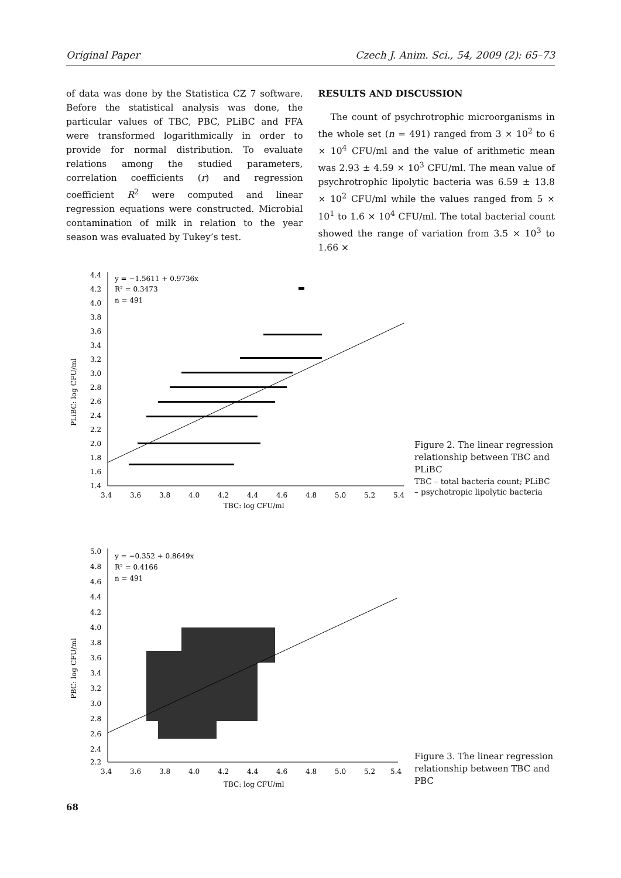Original Paper Czech J. Anim. Sci., 54, 2009 (2): 65–73
of data was done by the Statistica CZ 7 software. Before the statistical analysis was done, the particular values of TBC, PBC, PLiBC and FFA were transformed logarithmically in order to provide for normal distribution. To evaluate relations among the studied parameters, correlation coefficients (r) and regression coefficient R<sup>2</sup> were computed and linear regression equations were constructed. Microbial contamination of milk in relation to the year season was evaluated by Tukey’s test.
RESULTS AND DISCUSSION
The count of psychrotrophic microorganisms in the whole set (n = 491) ranged from 3 × 10<sup>2</sup> to 6 × 10<sup>4</sup> CFU/ml and the value of arithmetic mean was 2.93 ± 4.59 × 10<sup>3</sup> CFU/ml. The mean value of psychrotrophic lipolytic bacteria was 6.59 ± 13.8 × 10<sup>2</sup> CFU/ml while the values ranged from 5 × 10<sup>1</sup> to 1.6 × 10<sup>4</sup> CFU/ml. The total bacterial count showed the range of variation from 3.5 × 10<sup>3</sup> to 1.66 ×
PLiBC: log CFU/ml
4.4
4.2
4.0
3.8
3.6
3.4
3.2
3.0
2.8
2.6
2.4
2.2
2.0
1.8
1.6
1.4
3.4
3.6
3.8
4.0
4.2
4.4
4.6
4.8
5.0
5.2
5.4
TBC: log CFU/ml
y = −1.5611 + 0.9736x
R² = 0.3473
n = 491
Figure 2. The linear regression relationship between TBC and PLiBC
TBC – total bacteria count; PLiBC – psychotropic lipolytic bacteria
PBC: log CFU/ml
5.0
4.8
4.6
4.4
4.2
4.0
3.8
3.6
3.4
3.2
3.0
2.8
2.6
2.4
2.2
3.4
3.6
3.8
4.0
4.2
4.4
4.6
4.8
5.0
5.2
5.4
TBC: log CFU/ml
y = −0.352 + 0.8649x
R² = 0.4166
n = 491
Figure 3. The linear regression relationship between TBC and PBC
68